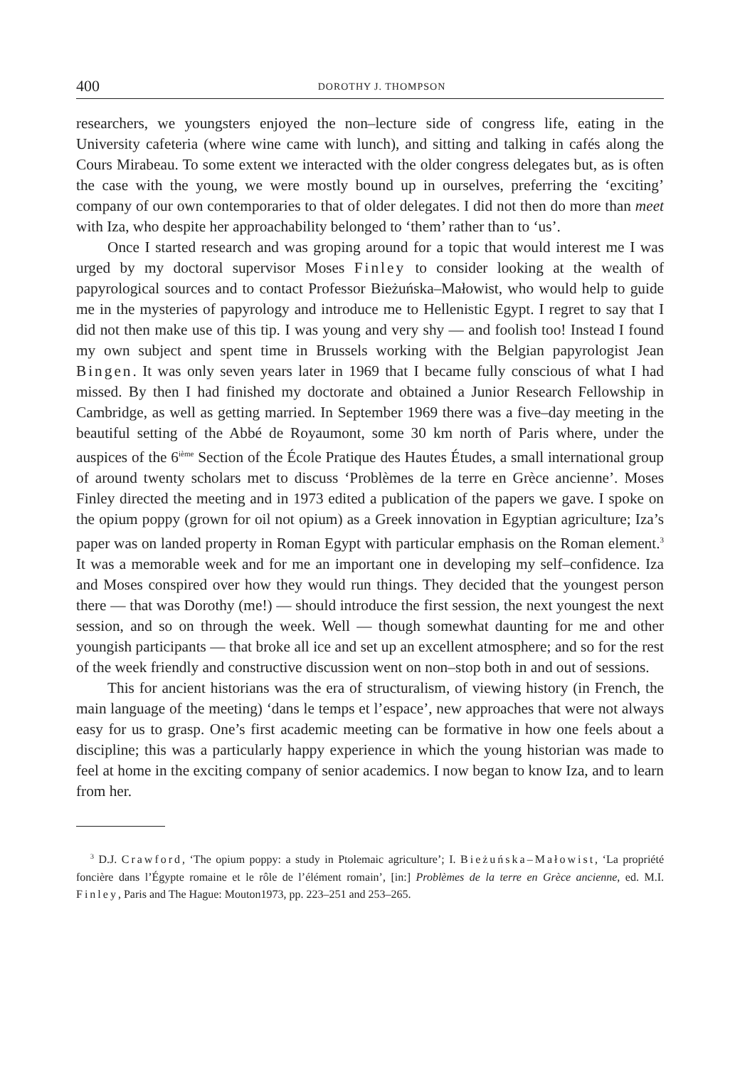400 DOROTHY J. THOMPSON
researchers, we youngsters enjoyed the non–lecture side of congress life, eating in the University cafeteria (where wine came with lunch), and sitting and talking in cafés along the Cours Mirabeau. To some extent we interacted with the older congress delegates but, as is often the case with the young, we were mostly bound up in ourselves, preferring the ‘exciting’ company of our own contemporaries to that of older delegates. I did not then do more than meet with Iza, who despite her approachability belonged to ‘them’ rather than to ‘us’.
Once I started research and was groping around for a topic that would interest me I was urged by my doctoral supervisor Moses Finley to consider looking at the wealth of papyrological sources and to contact Professor Bieżuńska–Małowist, who would help to guide me in the mysteries of papyrology and introduce me to Hellenistic Egypt. I regret to say that I did not then make use of this tip. I was young and very shy — and foolish too! Instead I found my own subject and spent time in Brussels working with the Belgian papyrologist Jean Bingen. It was only seven years later in 1969 that I became fully conscious of what I had missed. By then I had finished my doctorate and obtained a Junior Research Fellowship in Cambridge, as well as getting married. In September 1969 there was a five–day meeting in the beautiful setting of the Abbé de Royaumont, some 30 km north of Paris where, under the auspices of the 6<sup>ième</sup> Section of the École Pratique des Hautes Études, a small international group of around twenty scholars met to discuss ‘Problèmes de la terre en Grèce ancienne’. Moses Finley directed the meeting and in 1973 edited a publication of the papers we gave. I spoke on the opium poppy (grown for oil not opium) as a Greek innovation in Egyptian agriculture; Iza’s paper was on landed property in Roman Egypt with particular emphasis on the Roman element.<sup>3</sup> It was a memorable week and for me an important one in developing my self–confidence. Iza and Moses conspired over how they would run things. They decided that the youngest person there — that was Dorothy (me!) — should introduce the first session, the next youngest the next session, and so on through the week. Well — though somewhat daunting for me and other youngish participants — that broke all ice and set up an excellent atmosphere; and so for the rest of the week friendly and constructive discussion went on non–stop both in and out of sessions.
This for ancient historians was the era of structuralism, of viewing history (in French, the main language of the meeting) ‘dans le temps et l’espace’, new approaches that were not always easy for us to grasp. One’s first academic meeting can be formative in how one feels about a discipline; this was a particularly happy experience in which the young historian was made to feel at home in the exciting company of senior academics. I now began to know Iza, and to learn from her.
<sup>3</sup> D.J. Crawford, ‘The opium poppy: a study in Ptolemaic agriculture’; I. Bieżuńska–Małowist, ‘La propriété foncière dans l’Égypte romaine et le rôle de l’élément romain’, [in:] Problèmes de la terre en Grèce ancienne, ed. M.I. Finley, Paris and The Hague: Mouton1973, pp. 223–251 and 253–265.